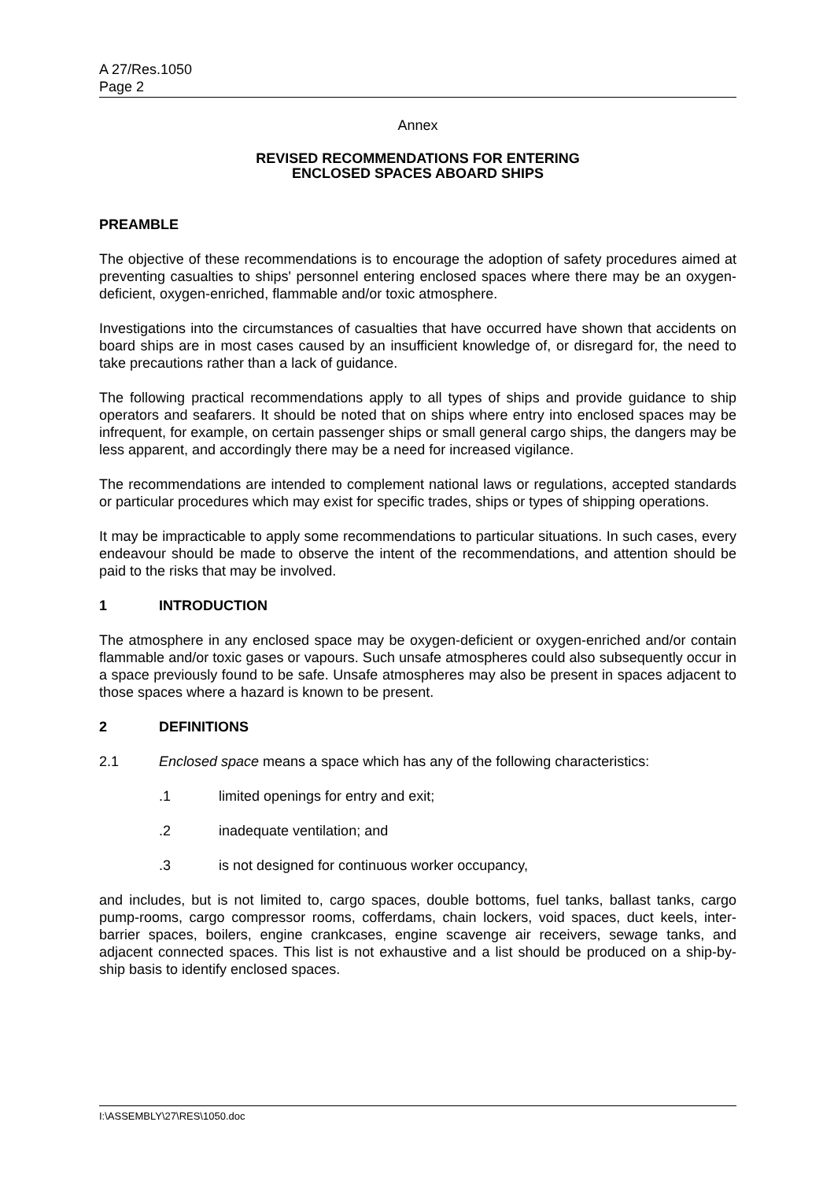A 27/Res.1050
Page 2
Annex
REVISED RECOMMENDATIONS FOR ENTERING
ENCLOSED SPACES ABOARD SHIPS
PREAMBLE
The objective of these recommendations is to encourage the adoption of safety procedures aimed at preventing casualties to ships' personnel entering enclosed spaces where there may be an oxygen-deficient, oxygen-enriched, flammable and/or toxic atmosphere.
Investigations into the circumstances of casualties that have occurred have shown that accidents on board ships are in most cases caused by an insufficient knowledge of, or disregard for, the need to take precautions rather than a lack of guidance.
The following practical recommendations apply to all types of ships and provide guidance to ship operators and seafarers. It should be noted that on ships where entry into enclosed spaces may be infrequent, for example, on certain passenger ships or small general cargo ships, the dangers may be less apparent, and accordingly there may be a need for increased vigilance.
The recommendations are intended to complement national laws or regulations, accepted standards or particular procedures which may exist for specific trades, ships or types of shipping operations.
It may be impracticable to apply some recommendations to particular situations. In such cases, every endeavour should be made to observe the intent of the recommendations, and attention should be paid to the risks that may be involved.
1 INTRODUCTION
The atmosphere in any enclosed space may be oxygen-deficient or oxygen-enriched and/or contain flammable and/or toxic gases or vapours. Such unsafe atmospheres could also subsequently occur in a space previously found to be safe. Unsafe atmospheres may also be present in spaces adjacent to those spaces where a hazard is known to be present.
2 DEFINITIONS
2.1 Enclosed space means a space which has any of the following characteristics:
.1 limited openings for entry and exit;
.2 inadequate ventilation; and
.3 is not designed for continuous worker occupancy,
and includes, but is not limited to, cargo spaces, double bottoms, fuel tanks, ballast tanks, cargo pump-rooms, cargo compressor rooms, cofferdams, chain lockers, void spaces, duct keels, inter-barrier spaces, boilers, engine crankcases, engine scavenge air receivers, sewage tanks, and adjacent connected spaces. This list is not exhaustive and a list should be produced on a ship-by-ship basis to identify enclosed spaces.
I:\ASSEMBLY\27\RES\1050.doc